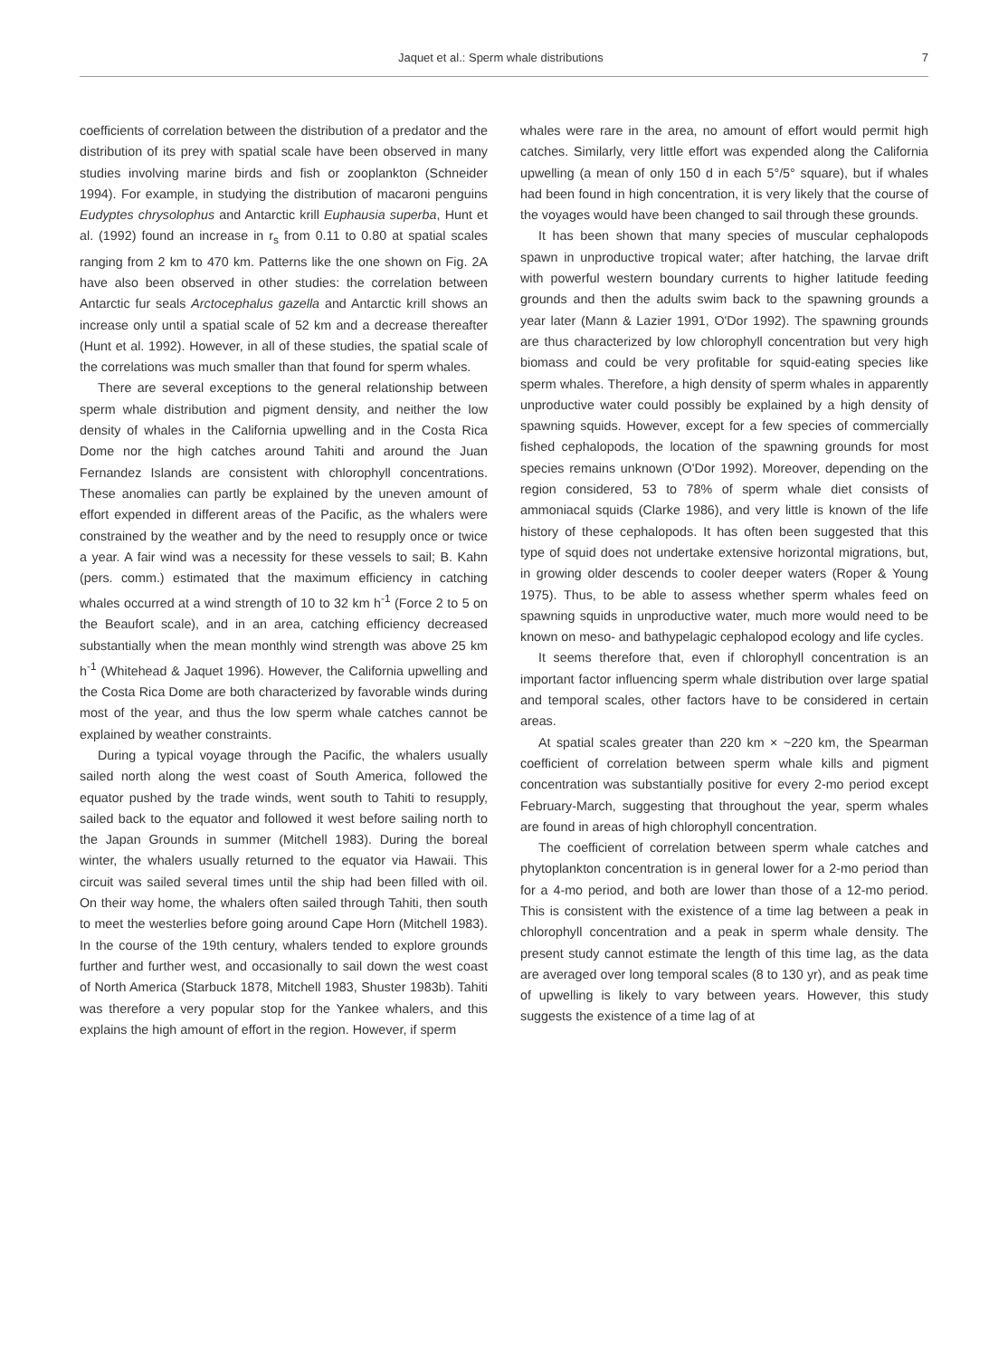Jaquet et al.: Sperm whale distributions 7
coefficients of correlation between the distribution of a predator and the distribution of its prey with spatial scale have been observed in many studies involving marine birds and fish or zooplankton (Schneider 1994). For example, in studying the distribution of macaroni penguins Eudyptes chrysolophus and Antarctic krill Euphausia superba, Hunt et al. (1992) found an increase in r<sub>s</sub> from 0.11 to 0.80 at spatial scales ranging from 2 km to 470 km. Patterns like the one shown on Fig. 2A have also been observed in other studies: the correlation between Antarctic fur seals Arctocephalus gazella and Antarctic krill shows an increase only until a spatial scale of 52 km and a decrease thereafter (Hunt et al. 1992). However, in all of these studies, the spatial scale of the correlations was much smaller than that found for sperm whales.
There are several exceptions to the general relationship between sperm whale distribution and pigment density, and neither the low density of whales in the California upwelling and in the Costa Rica Dome nor the high catches around Tahiti and around the Juan Fernandez Islands are consistent with chlorophyll concentrations. These anomalies can partly be explained by the uneven amount of effort expended in different areas of the Pacific, as the whalers were constrained by the weather and by the need to resupply once or twice a year. A fair wind was a necessity for these vessels to sail; B. Kahn (pers. comm.) estimated that the maximum efficiency in catching whales occurred at a wind strength of 10 to 32 km h<sup>-1</sup> (Force 2 to 5 on the Beaufort scale), and in an area, catching efficiency decreased substantially when the mean monthly wind strength was above 25 km h<sup>-1</sup> (Whitehead & Jaquet 1996). However, the California upwelling and the Costa Rica Dome are both characterized by favorable winds during most of the year, and thus the low sperm whale catches cannot be explained by weather constraints.
During a typical voyage through the Pacific, the whalers usually sailed north along the west coast of South America, followed the equator pushed by the trade winds, went south to Tahiti to resupply, sailed back to the equator and followed it west before sailing north to the Japan Grounds in summer (Mitchell 1983). During the boreal winter, the whalers usually returned to the equator via Hawaii. This circuit was sailed several times until the ship had been filled with oil. On their way home, the whalers often sailed through Tahiti, then south to meet the westerlies before going around Cape Horn (Mitchell 1983). In the course of the 19th century, whalers tended to explore grounds further and further west, and occasionally to sail down the west coast of North America (Starbuck 1878, Mitchell 1983, Shuster 1983b). Tahiti was therefore a very popular stop for the Yankee whalers, and this explains the high amount of effort in the region. However, if sperm
whales were rare in the area, no amount of effort would permit high catches. Similarly, very little effort was expended along the California upwelling (a mean of only 150 d in each 5°/5° square), but if whales had been found in high concentration, it is very likely that the course of the voyages would have been changed to sail through these grounds.
It has been shown that many species of muscular cephalopods spawn in unproductive tropical water; after hatching, the larvae drift with powerful western boundary currents to higher latitude feeding grounds and then the adults swim back to the spawning grounds a year later (Mann & Lazier 1991, O'Dor 1992). The spawning grounds are thus characterized by low chlorophyll concentration but very high biomass and could be very profitable for squid-eating species like sperm whales. Therefore, a high density of sperm whales in apparently unproductive water could possibly be explained by a high density of spawning squids. However, except for a few species of commercially fished cephalopods, the location of the spawning grounds for most species remains unknown (O'Dor 1992). Moreover, depending on the region considered, 53 to 78% of sperm whale diet consists of ammoniacal squids (Clarke 1986), and very little is known of the life history of these cephalopods. It has often been suggested that this type of squid does not undertake extensive horizontal migrations, but, in growing older descends to cooler deeper waters (Roper & Young 1975). Thus, to be able to assess whether sperm whales feed on spawning squids in unproductive water, much more would need to be known on meso- and bathypelagic cephalopod ecology and life cycles.
It seems therefore that, even if chlorophyll concentration is an important factor influencing sperm whale distribution over large spatial and temporal scales, other factors have to be considered in certain areas.
At spatial scales greater than 220 km × ~220 km, the Spearman coefficient of correlation between sperm whale kills and pigment concentration was substantially positive for every 2-mo period except February-March, suggesting that throughout the year, sperm whales are found in areas of high chlorophyll concentration.
The coefficient of correlation between sperm whale catches and phytoplankton concentration is in general lower for a 2-mo period than for a 4-mo period, and both are lower than those of a 12-mo period. This is consistent with the existence of a time lag between a peak in chlorophyll concentration and a peak in sperm whale density. The present study cannot estimate the length of this time lag, as the data are averaged over long temporal scales (8 to 130 yr), and as peak time of upwelling is likely to vary between years. However, this study suggests the existence of a time lag of at